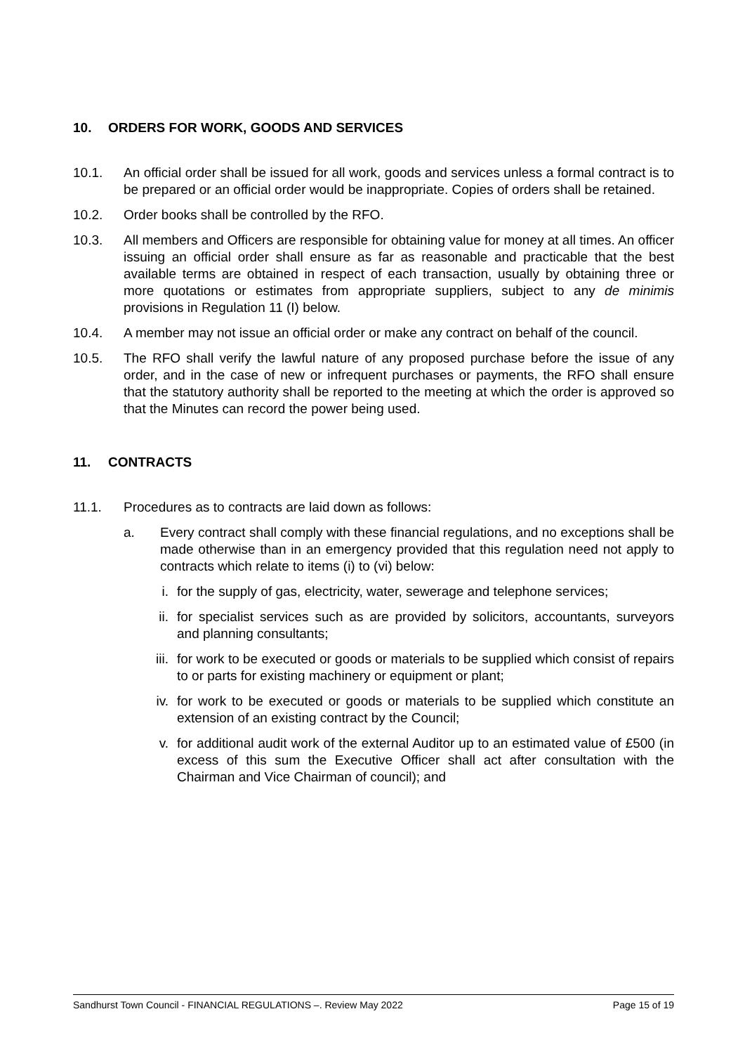10. ORDERS FOR WORK, GOODS AND SERVICES
10.1. An official order shall be issued for all work, goods and services unless a formal contract is to be prepared or an official order would be inappropriate. Copies of orders shall be retained.
10.2. Order books shall be controlled by the RFO.
10.3. All members and Officers are responsible for obtaining value for money at all times. An officer issuing an official order shall ensure as far as reasonable and practicable that the best available terms are obtained in respect of each transaction, usually by obtaining three or more quotations or estimates from appropriate suppliers, subject to any de minimis provisions in Regulation 11 (I) below.
10.4. A member may not issue an official order or make any contract on behalf of the council.
10.5. The RFO shall verify the lawful nature of any proposed purchase before the issue of any order, and in the case of new or infrequent purchases or payments, the RFO shall ensure that the statutory authority shall be reported to the meeting at which the order is approved so that the Minutes can record the power being used.
11. CONTRACTS
11.1. Procedures as to contracts are laid down as follows:
a. Every contract shall comply with these financial regulations, and no exceptions shall be made otherwise than in an emergency provided that this regulation need not apply to contracts which relate to items (i) to (vi) below:
i. for the supply of gas, electricity, water, sewerage and telephone services;
ii. for specialist services such as are provided by solicitors, accountants, surveyors and planning consultants;
iii. for work to be executed or goods or materials to be supplied which consist of repairs to or parts for existing machinery or equipment or plant;
iv. for work to be executed or goods or materials to be supplied which constitute an extension of an existing contract by the Council;
v. for additional audit work of the external Auditor up to an estimated value of £500 (in excess of this sum the Executive Officer shall act after consultation with the Chairman and Vice Chairman of council); and
Sandhurst Town Council - FINANCIAL REGULATIONS –. Review May 2022 Page 15 of 19